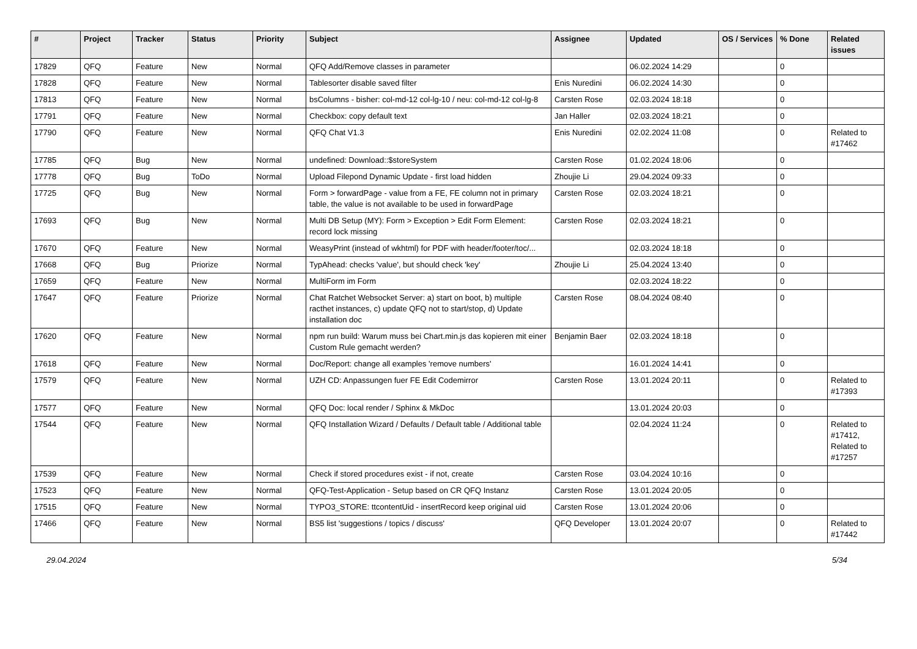| # | Project | Tracker | Status | Priority | Subject | Assignee | Updated | OS / Services | % Done | Related issues |
| --- | --- | --- | --- | --- | --- | --- | --- | --- | --- | --- |
| 17829 | QFQ | Feature | New | Normal | QFQ Add/Remove classes in parameter | | 06.02.2024 14:29 | | 0 | |
| 17828 | QFQ | Feature | New | Normal | Tablesorter disable saved filter | Enis Nuredini | 06.02.2024 14:30 | | 0 | |
| 17813 | QFQ | Feature | New | Normal | bsColumns - bisher: col-md-12 col-lg-10 / neu: col-md-12 col-lg-8 | Carsten Rose | 02.03.2024 18:18 | | 0 | |
| 17791 | QFQ | Feature | New | Normal | Checkbox: copy default text | Jan Haller | 02.03.2024 18:21 | | 0 | |
| 17790 | QFQ | Feature | New | Normal | QFQ Chat V1.3 | Enis Nuredini | 02.02.2024 11:08 | | 0 | Related to #17462 |
| 17785 | QFQ | Bug | New | Normal | undefined: Download::$storeSystem | Carsten Rose | 01.02.2024 18:06 | | 0 | |
| 17778 | QFQ | Bug | ToDo | Normal | Upload Filepond Dynamic Update - first load hidden | Zhoujie Li | 29.04.2024 09:33 | | 0 | |
| 17725 | QFQ | Bug | New | Normal | Form > forwardPage - value from a FE, FE column not in primary table, the value is not available to be used in forwardPage | Carsten Rose | 02.03.2024 18:21 | | 0 | |
| 17693 | QFQ | Bug | New | Normal | Multi DB Setup (MY): Form > Exception > Edit Form Element: record lock missing | Carsten Rose | 02.03.2024 18:21 | | 0 | |
| 17670 | QFQ | Feature | New | Normal | WeasyPrint (instead of wkhtml) for PDF with header/footer/toc/... | | 02.03.2024 18:18 | | 0 | |
| 17668 | QFQ | Bug | Priorize | Normal | TypAhead: checks 'value', but should check 'key' | Zhoujie Li | 25.04.2024 13:40 | | 0 | |
| 17659 | QFQ | Feature | New | Normal | MultiForm im Form | | 02.03.2024 18:22 | | 0 | |
| 17647 | QFQ | Feature | Priorize | Normal | Chat Ratchet Websocket Server: a) start on boot, b) multiple racthet instances, c) update QFQ not to start/stop, d) Update installation doc | Carsten Rose | 08.04.2024 08:40 | | 0 | |
| 17620 | QFQ | Feature | New | Normal | npm run build: Warum muss bei Chart.min.js das kopieren mit einer Custom Rule gemacht werden? | Benjamin Baer | 02.03.2024 18:18 | | 0 | |
| 17618 | QFQ | Feature | New | Normal | Doc/Report: change all examples 'remove numbers' | | 16.01.2024 14:41 | | 0 | |
| 17579 | QFQ | Feature | New | Normal | UZH CD: Anpassungen fuer FE Edit Codemirror | Carsten Rose | 13.01.2024 20:11 | | 0 | Related to #17393 |
| 17577 | QFQ | Feature | New | Normal | QFQ Doc: local render / Sphinx & MkDoc | | 13.01.2024 20:03 | | 0 | |
| 17544 | QFQ | Feature | New | Normal | QFQ Installation Wizard / Defaults / Default table / Additional table | | 02.04.2024 11:24 | | 0 | Related to #17412, Related to #17257 |
| 17539 | QFQ | Feature | New | Normal | Check if stored procedures exist - if not, create | Carsten Rose | 03.04.2024 10:16 | | 0 | |
| 17523 | QFQ | Feature | New | Normal | QFQ-Test-Application - Setup based on CR QFQ Instanz | Carsten Rose | 13.01.2024 20:05 | | 0 | |
| 17515 | QFQ | Feature | New | Normal | TYPO3_STORE: ttcontentUid - insertRecord keep original uid | Carsten Rose | 13.01.2024 20:06 | | 0 | |
| 17466 | QFQ | Feature | New | Normal | BS5 list 'suggestions / topics / discuss' | QFQ Developer | 13.01.2024 20:07 | | 0 | Related to #17442 |
29.04.2024 5/34